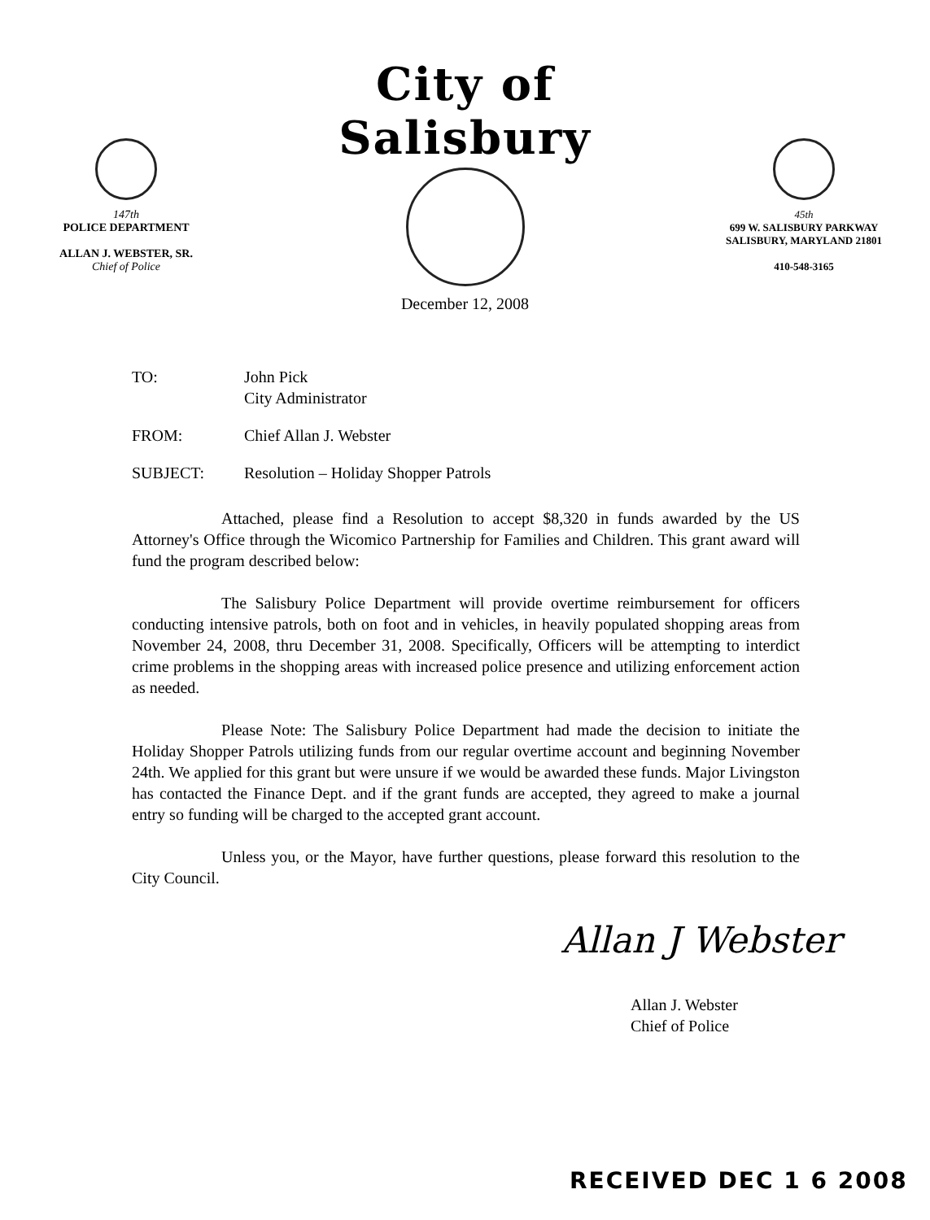147th
POLICE DEPARTMENT
ALLAN J. WEBSTER, SR.
Chief of Police
City of Salisbury
December 12, 2008
45th
699 W. SALISBURY PARKWAY
SALISBURY, MARYLAND 21801
410-548-3165
TO: John Pick
City Administrator
FROM: Chief Allan J. Webster
SUBJECT: Resolution – Holiday Shopper Patrols
Attached, please find a Resolution to accept $8,320 in funds awarded by the US Attorney's Office through the Wicomico Partnership for Families and Children. This grant award will fund the program described below:
The Salisbury Police Department will provide overtime reimbursement for officers conducting intensive patrols, both on foot and in vehicles, in heavily populated shopping areas from November 24, 2008, thru December 31, 2008. Specifically, Officers will be attempting to interdict crime problems in the shopping areas with increased police presence and utilizing enforcement action as needed.
Please Note: The Salisbury Police Department had made the decision to initiate the Holiday Shopper Patrols utilizing funds from our regular overtime account and beginning November 24th. We applied for this grant but were unsure if we would be awarded these funds. Major Livingston has contacted the Finance Dept. and if the grant funds are accepted, they agreed to make a journal entry so funding will be charged to the accepted grant account.
Unless you, or the Mayor, have further questions, please forward this resolution to the City Council.
Allan J Webster
Allan J. Webster
Chief of Police
RECEIVED DEC 1 6 2008